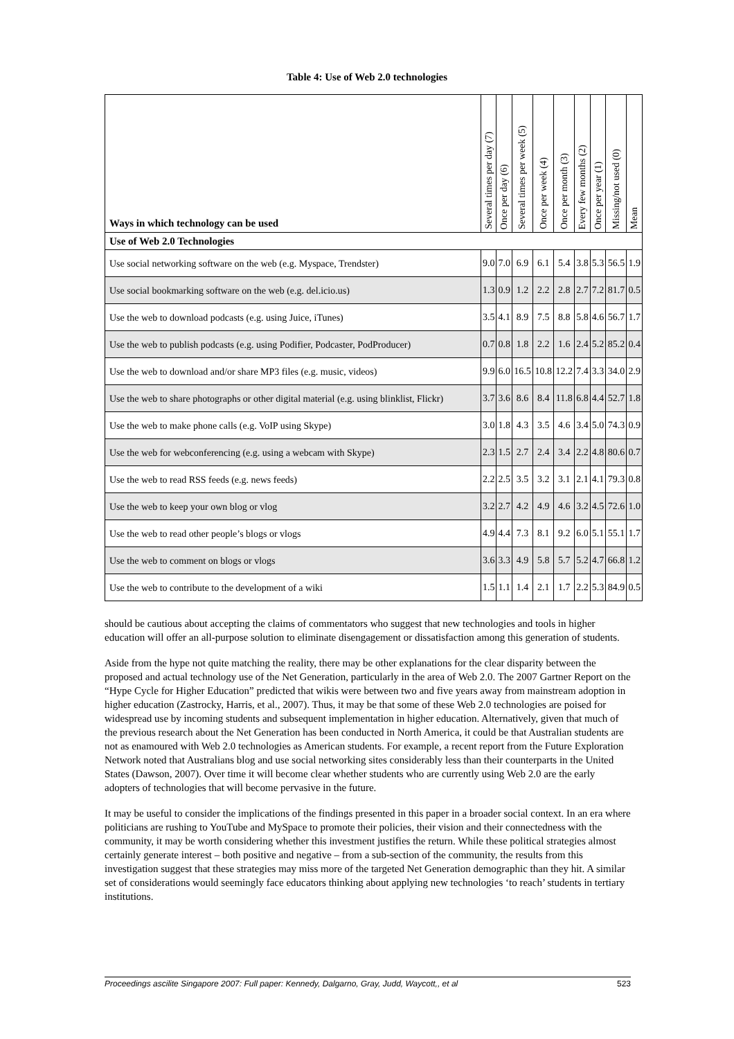Table 4: Use of Web 2.0 technologies
| Ways in which technology can be used | Several times per day (7) | Once per day (6) | Several times per week (5) | Once per week (4) | Once per month (3) | Every few months (2) | Once per year (1) | Missing/not used (0) | Mean |
| --- | --- | --- | --- | --- | --- | --- | --- | --- | --- |
| Use of Web 2.0 Technologies | | | | | | | | | |
| Use social networking software on the web (e.g. Myspace, Trendster) | 9.0 | 7.0 | 6.9 | 6.1 | 5.4 | 3.8 | 5.3 | 56.5 | 1.9 |
| Use social bookmarking software on the web (e.g. del.icio.us) | 1.3 | 0.9 | 1.2 | 2.2 | 2.8 | 2.7 | 7.2 | 81.7 | 0.5 |
| Use the web to download podcasts (e.g. using Juice, iTunes) | 3.5 | 4.1 | 8.9 | 7.5 | 8.8 | 5.8 | 4.6 | 56.7 | 1.7 |
| Use the web to publish podcasts (e.g. using Podifier, Podcaster, PodProducer) | 0.7 | 0.8 | 1.8 | 2.2 | 1.6 | 2.4 | 5.2 | 85.2 | 0.4 |
| Use the web to download and/or share MP3 files (e.g. music, videos) | 9.9 | 6.0 | 16.5 | 10.8 | 12.2 | 7.4 | 3.3 | 34.0 | 2.9 |
| Use the web to share photographs or other digital material (e.g. using blinklist, Flickr) | 3.7 | 3.6 | 8.6 | 8.4 | 11.8 | 6.8 | 4.4 | 52.7 | 1.8 |
| Use the web to make phone calls (e.g. VoIP using Skype) | 3.0 | 1.8 | 4.3 | 3.5 | 4.6 | 3.4 | 5.0 | 74.3 | 0.9 |
| Use the web for webconferencing (e.g. using a webcam with Skype) | 2.3 | 1.5 | 2.7 | 2.4 | 3.4 | 2.2 | 4.8 | 80.6 | 0.7 |
| Use the web to read RSS feeds (e.g. news feeds) | 2.2 | 2.5 | 3.5 | 3.2 | 3.1 | 2.1 | 4.1 | 79.3 | 0.8 |
| Use the web to keep your own blog or vlog | 3.2 | 2.7 | 4.2 | 4.9 | 4.6 | 3.2 | 4.5 | 72.6 | 1.0 |
| Use the web to read other people’s blogs or vlogs | 4.9 | 4.4 | 7.3 | 8.1 | 9.2 | 6.0 | 5.1 | 55.1 | 1.7 |
| Use the web to comment on blogs or vlogs | 3.6 | 3.3 | 4.9 | 5.8 | 5.7 | 5.2 | 4.7 | 66.8 | 1.2 |
| Use the web to contribute to the development of a wiki | 1.5 | 1.1 | 1.4 | 2.1 | 1.7 | 2.2 | 5.3 | 84.9 | 0.5 |
should be cautious about accepting the claims of commentators who suggest that new technologies and tools in higher education will offer an all-purpose solution to eliminate disengagement or dissatisfaction among this generation of students.
Aside from the hype not quite matching the reality, there may be other explanations for the clear disparity between the proposed and actual technology use of the Net Generation, particularly in the area of Web 2.0. The 2007 Gartner Report on the “Hype Cycle for Higher Education” predicted that wikis were between two and five years away from mainstream adoption in higher education (Zastrocky, Harris, et al., 2007). Thus, it may be that some of these Web 2.0 technologies are poised for widespread use by incoming students and subsequent implementation in higher education. Alternatively, given that much of the previous research about the Net Generation has been conducted in North America, it could be that Australian students are not as enamoured with Web 2.0 technologies as American students. For example, a recent report from the Future Exploration Network noted that Australians blog and use social networking sites considerably less than their counterparts in the United States (Dawson, 2007). Over time it will become clear whether students who are currently using Web 2.0 are the early adopters of technologies that will become pervasive in the future.
It may be useful to consider the implications of the findings presented in this paper in a broader social context. In an era where politicians are rushing to YouTube and MySpace to promote their policies, their vision and their connectedness with the community, it may be worth considering whether this investment justifies the return. While these political strategies almost certainly generate interest – both positive and negative – from a sub-section of the community, the results from this investigation suggest that these strategies may miss more of the targeted Net Generation demographic than they hit. A similar set of considerations would seemingly face educators thinking about applying new technologies ‘to reach’ students in tertiary institutions.
Proceedings ascilite Singapore 2007: Full paper: Kennedy, Dalgarno, Gray, Judd, Waycott,, et al 523